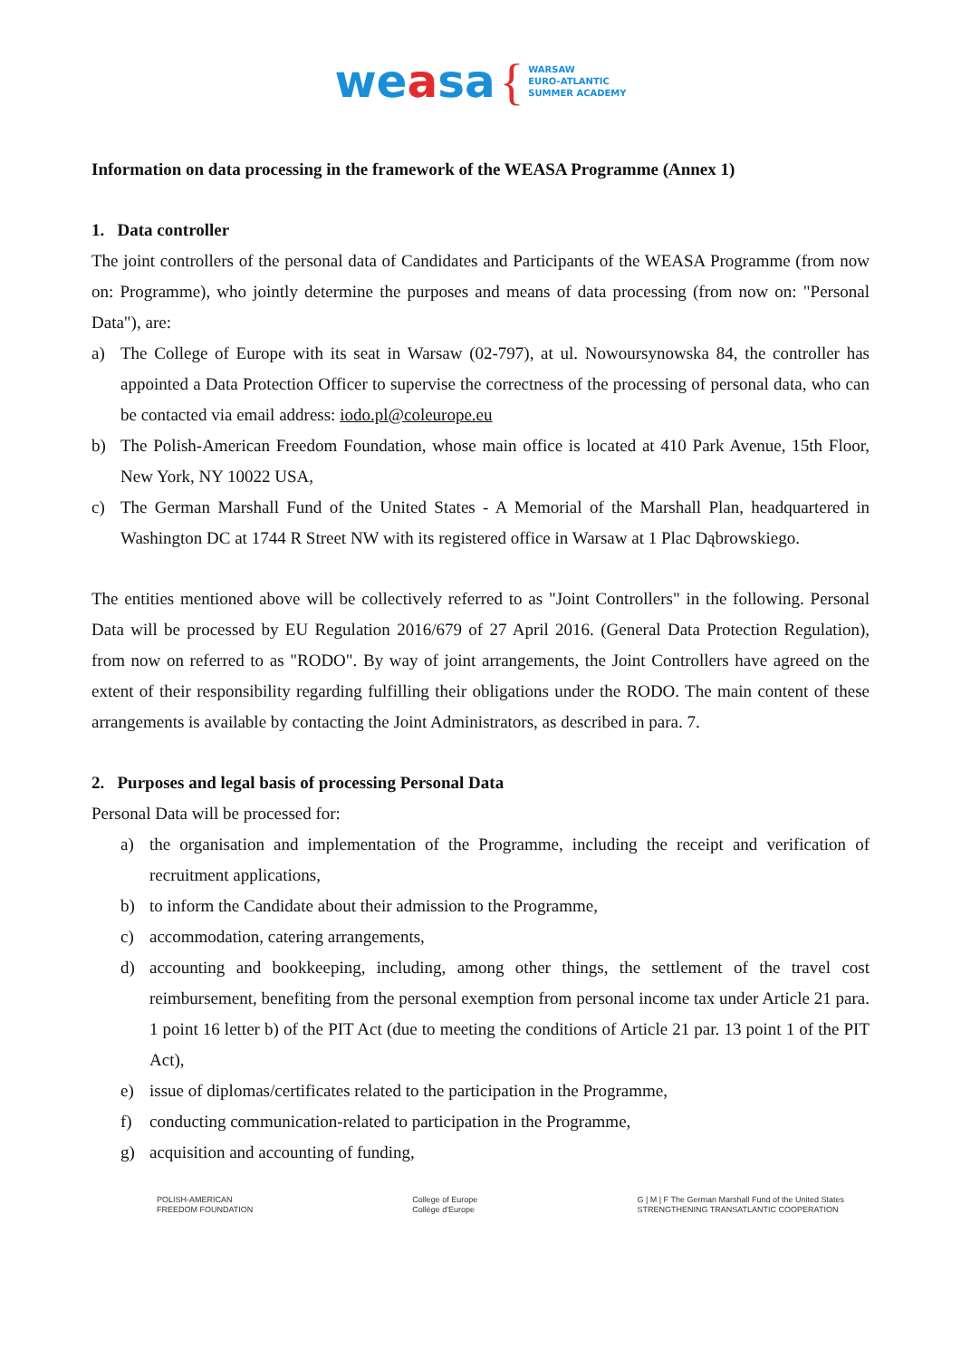weasa { WARSAW
EURO-ATLANTIC
SUMMER ACADEMY
Information on data processing in the framework of the WEASA Programme (Annex 1)
1. Data controller
The joint controllers of the personal data of Candidates and Participants of the WEASA Programme (from now on: Programme), who jointly determine the purposes and means of data processing (from now on: "Personal Data"), are:
a) The College of Europe with its seat in Warsaw (02-797), at ul. Nowoursynowska 84, the controller has appointed a Data Protection Officer to supervise the correctness of the processing of personal data, who can be contacted via email address: iodo.pl@coleurope.eu
b) The Polish-American Freedom Foundation, whose main office is located at 410 Park Avenue, 15th Floor, New York, NY 10022 USA,
c) The German Marshall Fund of the United States - A Memorial of the Marshall Plan, headquartered in Washington DC at 1744 R Street NW with its registered office in Warsaw at 1 Plac Dąbrowskiego.
The entities mentioned above will be collectively referred to as "Joint Controllers" in the following. Personal Data will be processed by EU Regulation 2016/679 of 27 April 2016. (General Data Protection Regulation), from now on referred to as "RODO". By way of joint arrangements, the Joint Controllers have agreed on the extent of their responsibility regarding fulfilling their obligations under the RODO. The main content of these arrangements is available by contacting the Joint Administrators, as described in para. 7.
2. Purposes and legal basis of processing Personal Data
Personal Data will be processed for:
a) the organisation and implementation of the Programme, including the receipt and verification of recruitment applications,
b) to inform the Candidate about their admission to the Programme,
c) accommodation, catering arrangements,
d) accounting and bookkeeping, including, among other things, the settlement of the travel cost reimbursement, benefiting from the personal exemption from personal income tax under Article 21 para. 1 point 16 letter b) of the PIT Act (due to meeting the conditions of Article 21 par. 13 point 1 of the PIT Act),
e) issue of diplomas/certificates related to the participation in the Programme,
f) conducting communication-related to participation in the Programme,
g) acquisition and accounting of funding,
POLISH-AMERICAN
FREEDOM FOUNDATION
College of Europe
Collège d'Europe
G | M | F The German Marshall Fund of the United States
STRENGTHENING TRANSATLANTIC COOPERATION